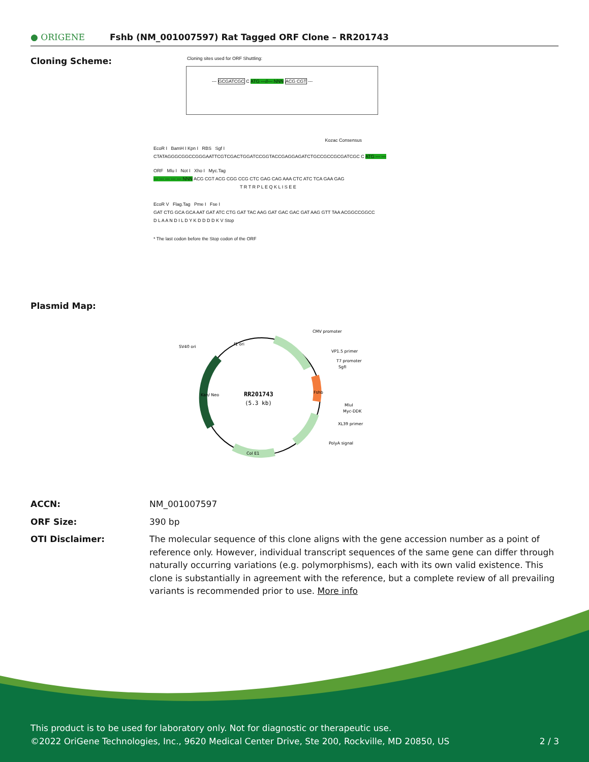● ORIGENE
Fshb (NM_001007597) Rat Tagged ORF Clone – RR201743
Cloning Scheme:
Cloning sites used for ORF Shuttling:
--- GCGATCGC C ATG ---//--- NNN ACG CGT ---
Kozac Consensus
EcoR I BamH I Kpn I RBS Sgf I
CTATAGGGCGGCCGGGAATTCGTCGACTGGATCCGGTACCGAGGAGATCTGCCGCCGCGATCGC C ATG --- ---
ORF Mlu I Not I Xho I Myc.Tag
--- --- --- --- --- NNN ACG CGT ACG CGG CCG CTC GAG CAG AAA CTC ATC TCA GAA GAG
T R T R P L E Q K L I S E E
EcoR V Flag.Tag Pme I Fse I
GAT CTG GCA GCA AAT GAT ATC CTG GAT TAC AAG GAT GAC GAC GAT AAG GTT TAA ACGGCCGGCC
D L A A N D I L D Y K D D D D K V Stop
* The last codon before the Stop codon of the ORF
Plasmid Map:
RR201743
(5.3 kb)
CMV promoter
VP1.5 primer
T7 promoter
SgfI
MluI
Myc-DDK
XL39 primer
PolyA signal
SV40 ori
f1 ori
Fshb
Kan/ Neo
Col E1
ACCN: NM_001007597
ORF Size: 390 bp
OTI Disclaimer: The molecular sequence of this clone aligns with the gene accession number as a point of reference only. However, individual transcript sequences of the same gene can differ through naturally occurring variations (e.g. polymorphisms), each with its own valid existence. This clone is substantially in agreement with the reference, but a complete review of all prevailing variants is recommended prior to use. More info
This product is to be used for laboratory only. Not for diagnostic or therapeutic use.
©2022 OriGene Technologies, Inc., 9620 Medical Center Drive, Ste 200, Rockville, MD 20850, US 2 / 3